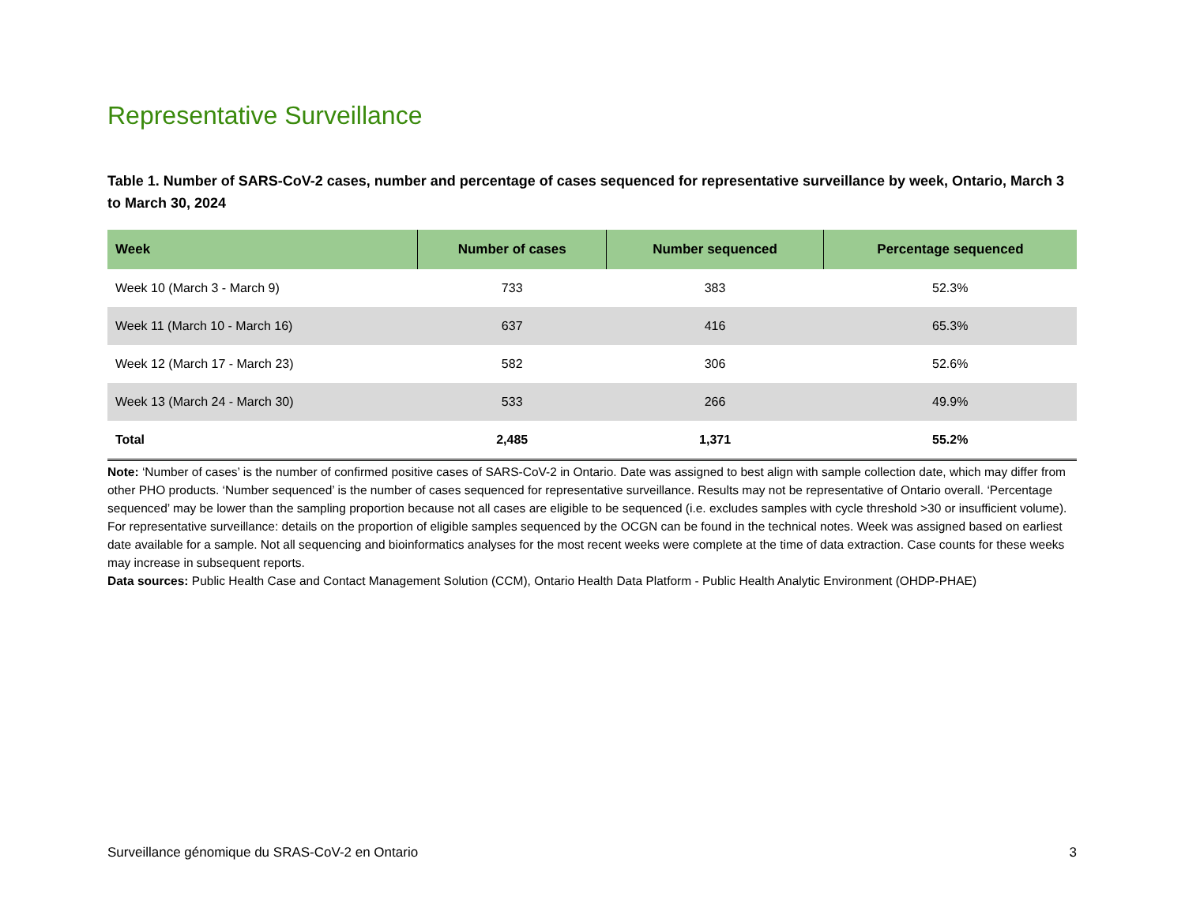Representative Surveillance
Table 1. Number of SARS-CoV-2 cases, number and percentage of cases sequenced for representative surveillance by week, Ontario, March 3 to March 30, 2024
| Week | Number of cases | Number sequenced | Percentage sequenced |
| --- | --- | --- | --- |
| Week 10 (March 3 - March 9) | 733 | 383 | 52.3% |
| Week 11 (March 10 - March 16) | 637 | 416 | 65.3% |
| Week 12 (March 17 - March 23) | 582 | 306 | 52.6% |
| Week 13 (March 24 - March 30) | 533 | 266 | 49.9% |
| Total | 2,485 | 1,371 | 55.2% |
Note: ‘Number of cases’ is the number of confirmed positive cases of SARS-CoV-2 in Ontario. Date was assigned to best align with sample collection date, which may differ from other PHO products. ‘Number sequenced’ is the number of cases sequenced for representative surveillance. Results may not be representative of Ontario overall. ‘Percentage sequenced’ may be lower than the sampling proportion because not all cases are eligible to be sequenced (i.e. excludes samples with cycle threshold >30 or insufficient volume). For representative surveillance: details on the proportion of eligible samples sequenced by the OCGN can be found in the technical notes. Week was assigned based on earliest date available for a sample. Not all sequencing and bioinformatics analyses for the most recent weeks were complete at the time of data extraction. Case counts for these weeks may increase in subsequent reports.
Data sources: Public Health Case and Contact Management Solution (CCM), Ontario Health Data Platform - Public Health Analytic Environment (OHDP-PHAE)
Surveillance génomique du SRAS-CoV-2 en Ontario 3